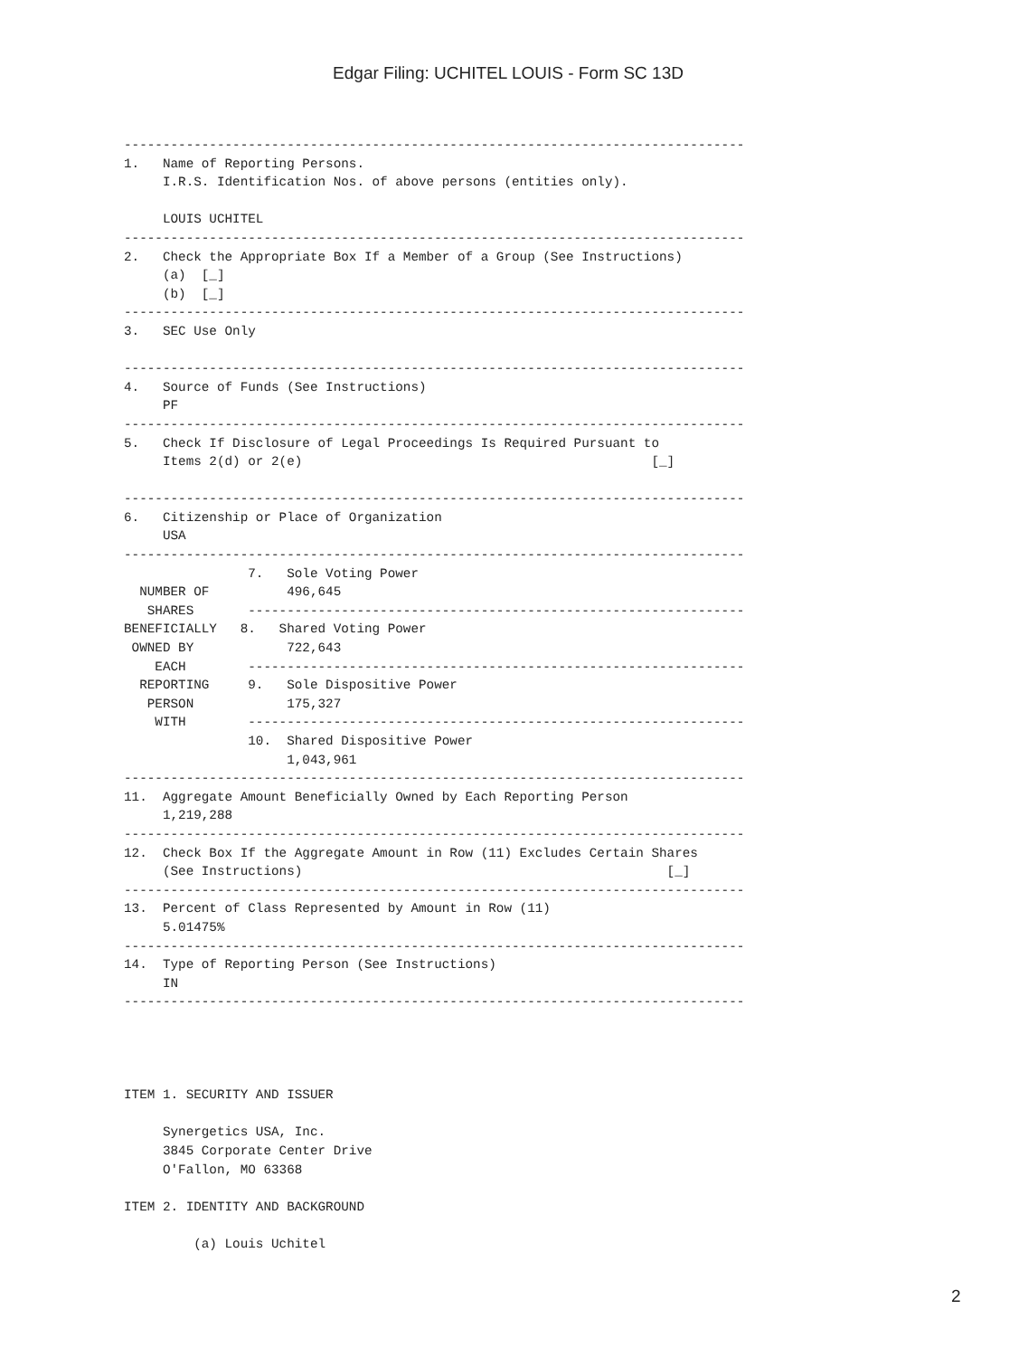Edgar Filing: UCHITEL LOUIS - Form SC 13D
--------------------------------------------------------------------------------
1.   Name of Reporting Persons.
     I.R.S. Identification Nos. of above persons (entities only).

     LOUIS UCHITEL
--------------------------------------------------------------------------------
2.   Check the Appropriate Box If a Member of a Group (See Instructions)
     (a)  [_]
     (b)  [_]
--------------------------------------------------------------------------------
3.   SEC Use Only

--------------------------------------------------------------------------------
4.   Source of Funds (See Instructions)
     PF
--------------------------------------------------------------------------------
5.   Check If Disclosure of Legal Proceedings Is Required Pursuant to
     Items 2(d) or 2(e)                                             [_]

--------------------------------------------------------------------------------
6.   Citizenship or Place of Organization
     USA
--------------------------------------------------------------------------------
                7.   Sole Voting Power
  NUMBER OF          496,645
   SHARES       ----------------------------------------------------------------
BENEFICIALLY   8.   Shared Voting Power
 OWNED BY            722,643
    EACH        ----------------------------------------------------------------
  REPORTING     9.   Sole Dispositive Power
   PERSON            175,327
    WITH        ----------------------------------------------------------------
                10.  Shared Dispositive Power
                     1,043,961
--------------------------------------------------------------------------------
11.  Aggregate Amount Beneficially Owned by Each Reporting Person
     1,219,288
--------------------------------------------------------------------------------
12.  Check Box If the Aggregate Amount in Row (11) Excludes Certain Shares
     (See Instructions)                                               [_]
--------------------------------------------------------------------------------
13.  Percent of Class Represented by Amount in Row (11)
     5.01475%
--------------------------------------------------------------------------------
14.  Type of Reporting Person (See Instructions)
     IN
--------------------------------------------------------------------------------




ITEM 1. SECURITY AND ISSUER

     Synergetics USA, Inc.
     3845 Corporate Center Drive
     O'Fallon, MO 63368

ITEM 2. IDENTITY AND BACKGROUND

         (a) Louis Uchitel
2